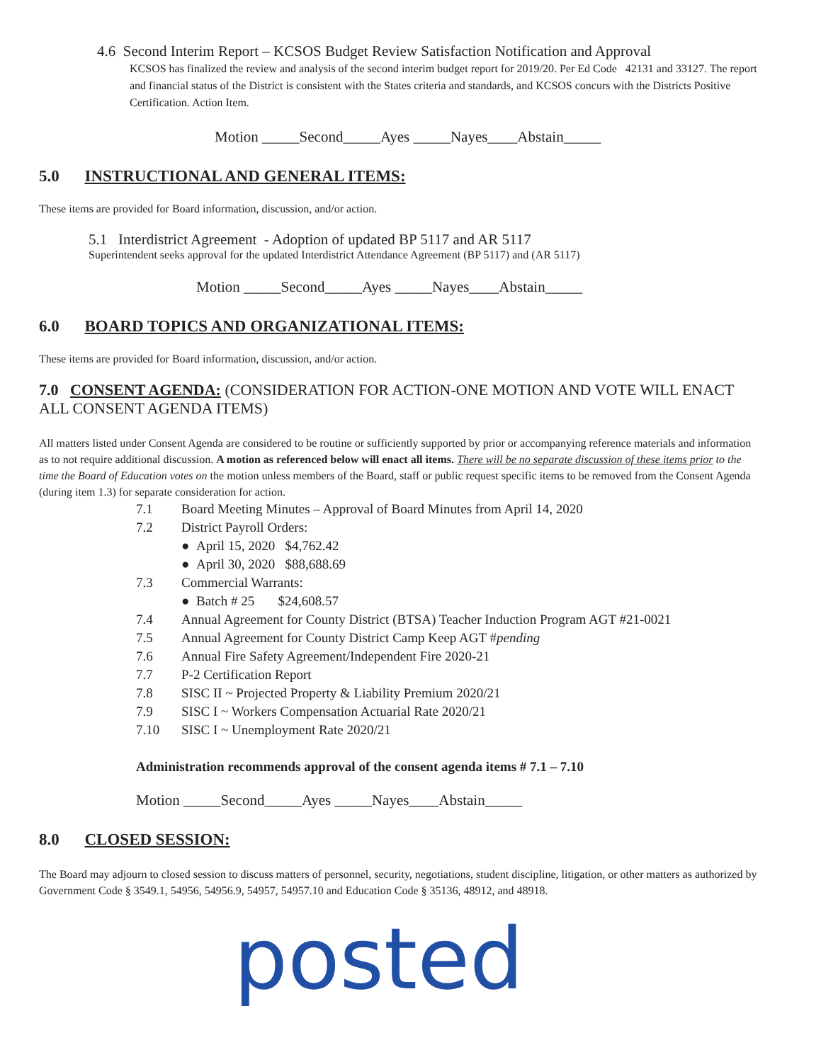4.6 Second Interim Report – KCSOS Budget Review Satisfaction Notification and Approval
KCSOS has finalized the review and analysis of the second interim budget report for 2019/20. Per Ed Code 42131 and 33127. The report and financial status of the District is consistent with the States criteria and standards, and KCSOS concurs with the Districts Positive Certification. Action Item.
Motion _____Second_____Ayes _____Nayes____Abstain_____
5.0 INSTRUCTIONAL AND GENERAL ITEMS:
These items are provided for Board information, discussion, and/or action.
5.1 Interdistrict Agreement - Adoption of updated BP 5117 and AR 5117
Superintendent seeks approval for the updated Interdistrict Attendance Agreement (BP 5117) and (AR 5117)
Motion _____Second_____Ayes _____Nayes____Abstain_____
6.0 BOARD TOPICS AND ORGANIZATIONAL ITEMS:
These items are provided for Board information, discussion, and/or action.
7.0 CONSENT AGENDA: (CONSIDERATION FOR ACTION-ONE MOTION AND VOTE WILL ENACT ALL CONSENT AGENDA ITEMS)
All matters listed under Consent Agenda are considered to be routine or sufficiently supported by prior or accompanying reference materials and information as to not require additional discussion. A motion as referenced below will enact all items. There will be no separate discussion of these items prior to the time the Board of Education votes on the motion unless members of the Board, staff or public request specific items to be removed from the Consent Agenda (during item 1.3) for separate consideration for action.
7.1 Board Meeting Minutes – Approval of Board Minutes from April 14, 2020
7.2 District Payroll Orders:
● April 15, 2020 $4,762.42
● April 30, 2020 $88,688.69
7.3 Commercial Warrants:
● Batch # 25 $24,608.57
7.4 Annual Agreement for County District (BTSA) Teacher Induction Program AGT #21-0021
7.5 Annual Agreement for County District Camp Keep AGT #pending
7.6 Annual Fire Safety Agreement/Independent Fire 2020-21
7.7 P-2 Certification Report
7.8 SISC II ~ Projected Property & Liability Premium 2020/21
7.9 SISC I ~ Workers Compensation Actuarial Rate 2020/21
7.10 SISC I ~ Unemployment Rate 2020/21
Administration recommends approval of the consent agenda items # 7.1 – 7.10
Motion _____Second_____Ayes _____Nayes____Abstain_____
8.0 CLOSED SESSION:
The Board may adjourn to closed session to discuss matters of personnel, security, negotiations, student discipline, litigation, or other matters as authorized by Government Code § 3549.1, 54956, 54956.9, 54957, 54957.10 and Education Code § 35136, 48912, and 48918.
posted